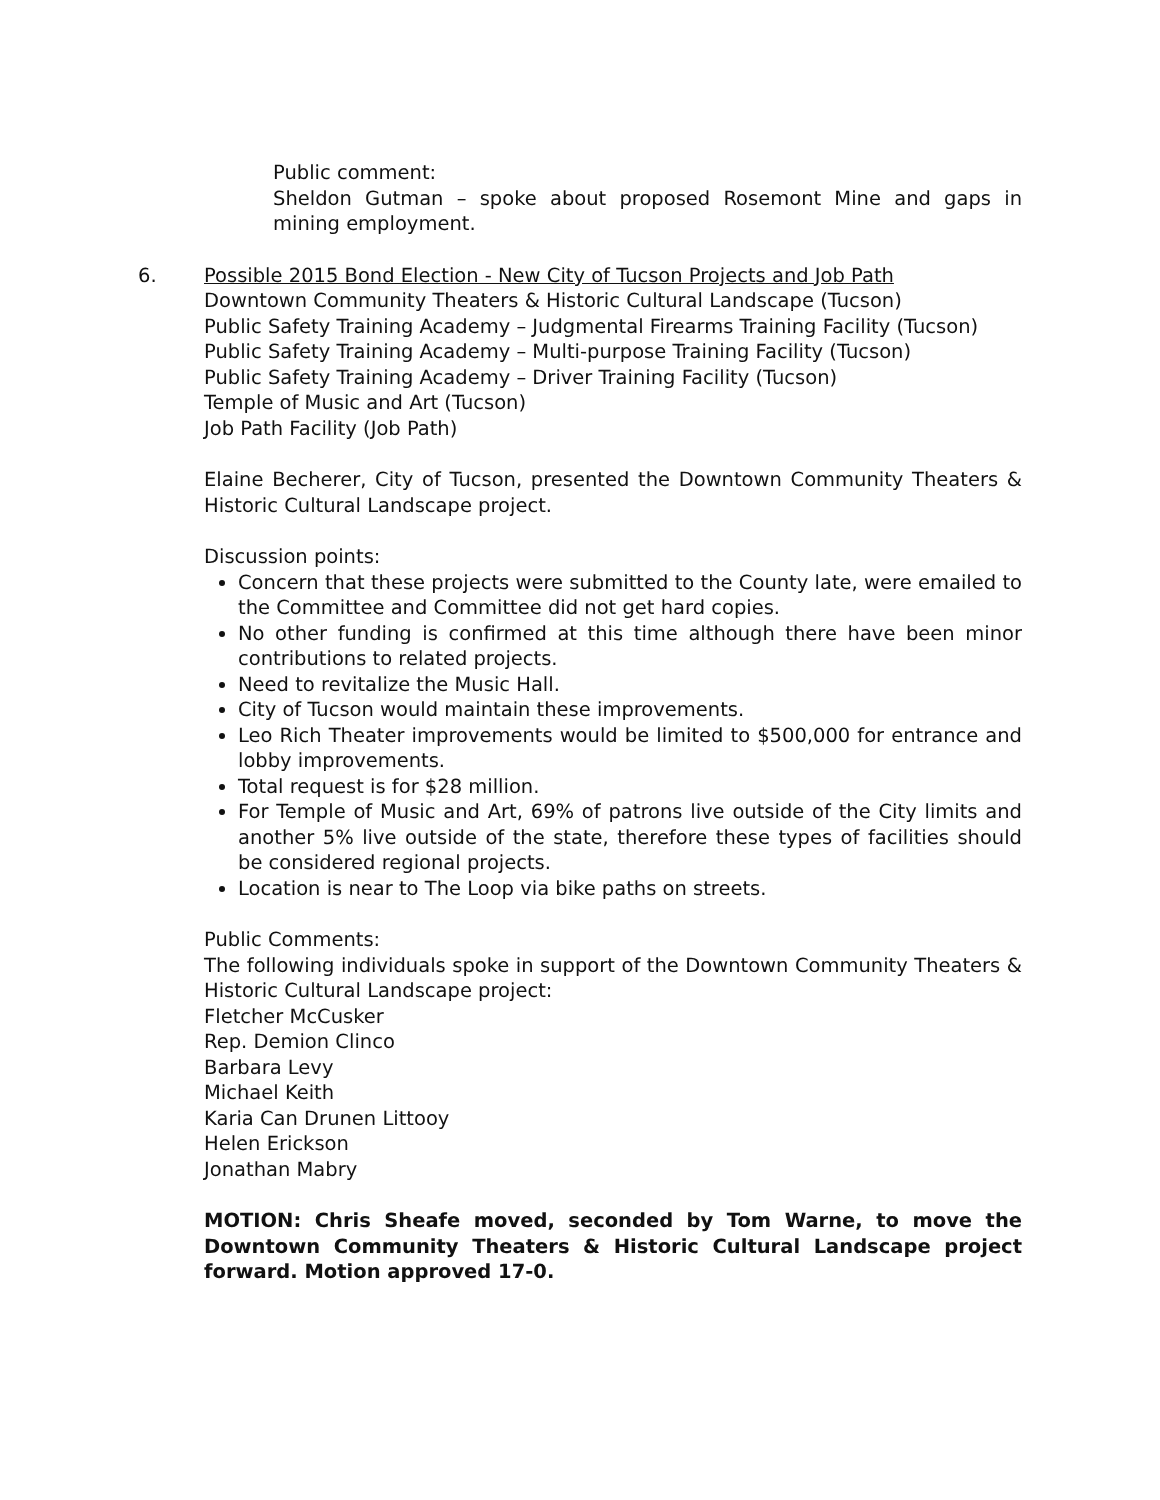Public comment:
Sheldon Gutman – spoke about proposed Rosemont Mine and gaps in mining employment.
6. Possible 2015 Bond Election - New City of Tucson Projects and Job Path
Downtown Community Theaters & Historic Cultural Landscape (Tucson)
Public Safety Training Academy – Judgmental Firearms Training Facility (Tucson)
Public Safety Training Academy – Multi-purpose Training Facility (Tucson)
Public Safety Training Academy – Driver Training Facility (Tucson)
Temple of Music and Art (Tucson)
Job Path Facility (Job Path)
Elaine Becherer, City of Tucson, presented the Downtown Community Theaters & Historic Cultural Landscape project.
Discussion points:
Concern that these projects were submitted to the County late, were emailed to the Committee and Committee did not get hard copies.
No other funding is confirmed at this time although there have been minor contributions to related projects.
Need to revitalize the Music Hall.
City of Tucson would maintain these improvements.
Leo Rich Theater improvements would be limited to $500,000 for entrance and lobby improvements.
Total request is for $28 million.
For Temple of Music and Art, 69% of patrons live outside of the City limits and another 5% live outside of the state, therefore these types of facilities should be considered regional projects.
Location is near to The Loop via bike paths on streets.
Public Comments:
The following individuals spoke in support of the Downtown Community Theaters & Historic Cultural Landscape project:
Fletcher McCusker
Rep. Demion Clinco
Barbara Levy
Michael Keith
Karia Can Drunen Littooy
Helen Erickson
Jonathan Mabry
MOTION: Chris Sheafe moved, seconded by Tom Warne, to move the Downtown Community Theaters & Historic Cultural Landscape project forward. Motion approved 17-0.